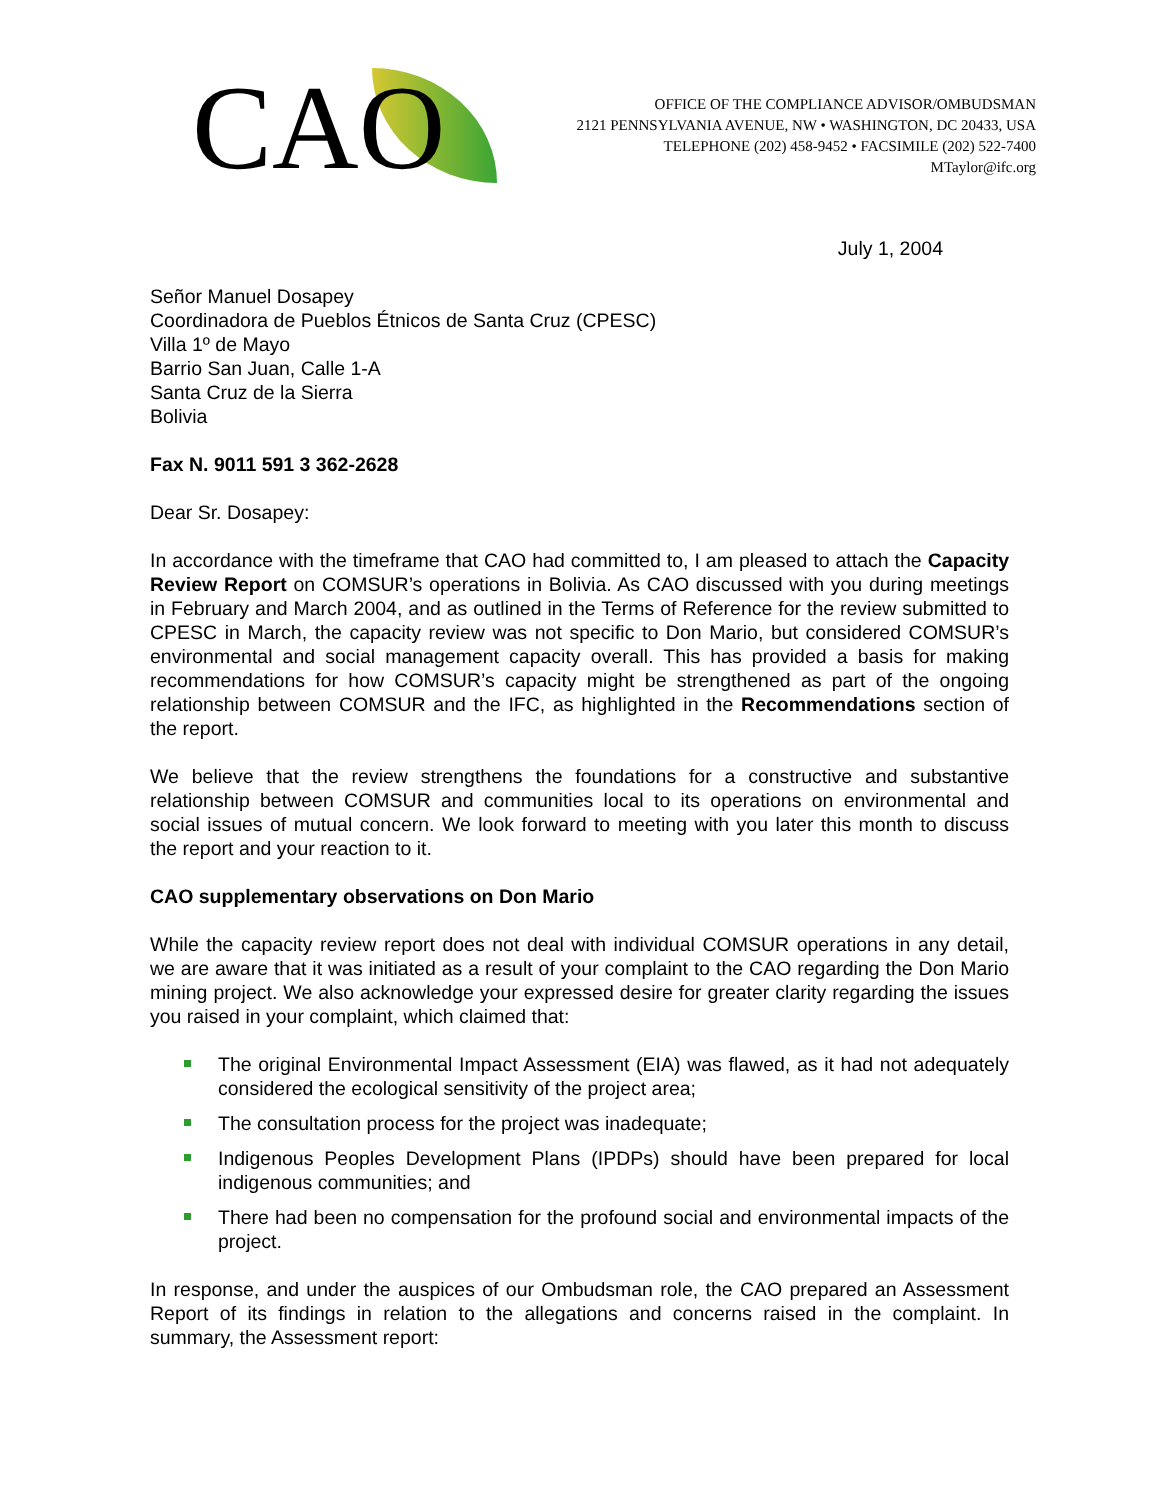CAO
OFFICE OF THE COMPLIANCE ADVISOR/OMBUDSMAN
2121 PENNSYLVANIA AVENUE, NW • WASHINGTON, DC 20433, USA
TELEPHONE (202) 458-9452 • FACSIMILE (202) 522-7400
MTaylor@ifc.org
July 1, 2004
Señor Manuel Dosapey
Coordinadora de Pueblos Étnicos de Santa Cruz (CPESC)
Villa 1º de Mayo
Barrio San Juan, Calle 1-A
Santa Cruz de la Sierra
Bolivia
Fax N. 9011 591 3 362-2628
Dear Sr. Dosapey:
In accordance with the timeframe that CAO had committed to, I am pleased to attach the Capacity Review Report on COMSUR’s operations in Bolivia. As CAO discussed with you during meetings in February and March 2004, and as outlined in the Terms of Reference for the review submitted to CPESC in March, the capacity review was not specific to Don Mario, but considered COMSUR’s environmental and social management capacity overall. This has provided a basis for making recommendations for how COMSUR’s capacity might be strengthened as part of the ongoing relationship between COMSUR and the IFC, as highlighted in the Recommendations section of the report.
We believe that the review strengthens the foundations for a constructive and substantive relationship between COMSUR and communities local to its operations on environmental and social issues of mutual concern. We look forward to meeting with you later this month to discuss the report and your reaction to it.
CAO supplementary observations on Don Mario
While the capacity review report does not deal with individual COMSUR operations in any detail, we are aware that it was initiated as a result of your complaint to the CAO regarding the Don Mario mining project. We also acknowledge your expressed desire for greater clarity regarding the issues you raised in your complaint, which claimed that:
The original Environmental Impact Assessment (EIA) was flawed, as it had not adequately considered the ecological sensitivity of the project area;
The consultation process for the project was inadequate;
Indigenous Peoples Development Plans (IPDPs) should have been prepared for local indigenous communities; and
There had been no compensation for the profound social and environmental impacts of the project.
In response, and under the auspices of our Ombudsman role, the CAO prepared an Assessment Report of its findings in relation to the allegations and concerns raised in the complaint. In summary, the Assessment report: